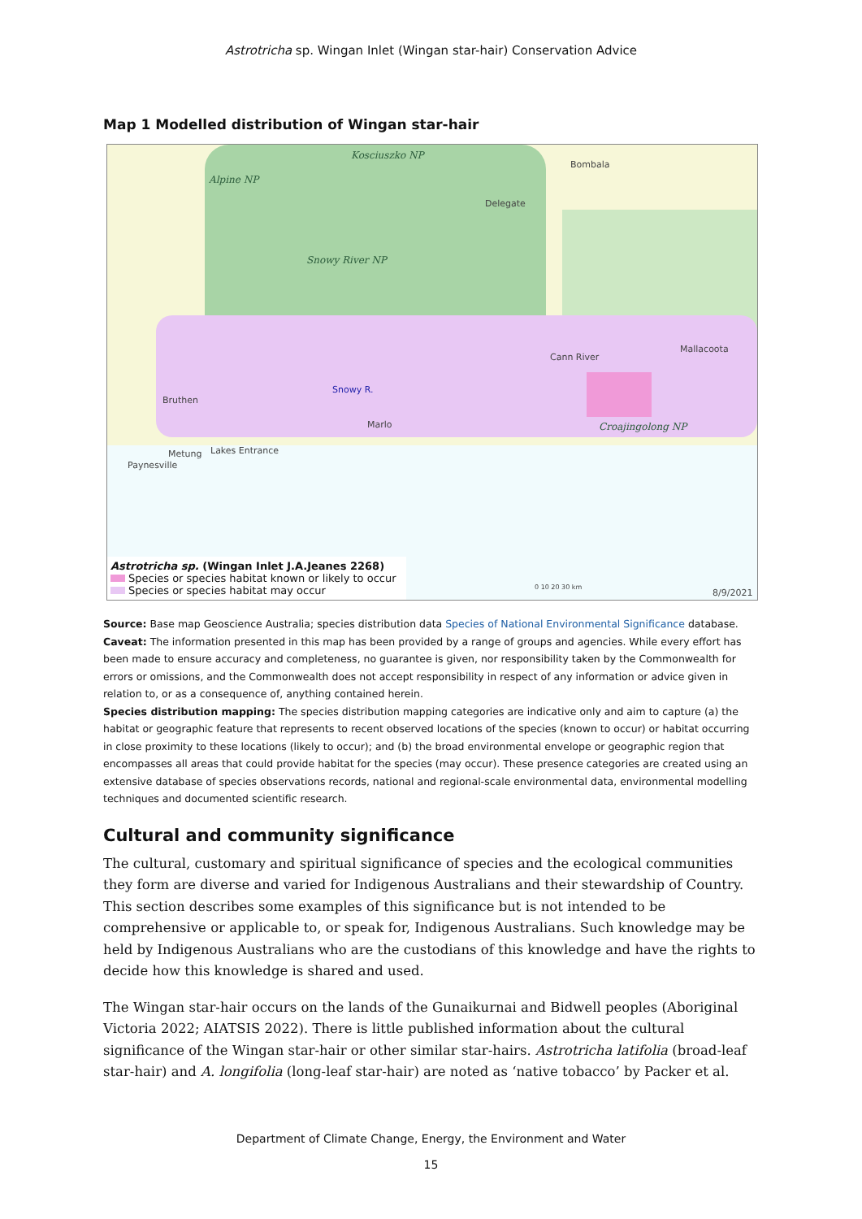Astrotricha sp. Wingan Inlet (Wingan star-hair) Conservation Advice
Map 1 Modelled distribution of Wingan star-hair
Kosciuszko NP
Alpine NP
Snowy River NP
Croajingolong NP
Bombala
Delegate
Cann River
Mallacoota
Bruthen
Marlo
Metung Lakes Entrance
Paynesville
Snowy R.
0 10 20 30 km
8/9/2021
Astrotricha sp. (Wingan Inlet J.A.Jeanes 2268)
Species or species habitat known or likely to occur
Species or species habitat may occur
Source: Base map Geoscience Australia; species distribution data Species of National Environmental Significance database.
Caveat: The information presented in this map has been provided by a range of groups and agencies. While every effort has been made to ensure accuracy and completeness, no guarantee is given, nor responsibility taken by the Commonwealth for errors or omissions, and the Commonwealth does not accept responsibility in respect of any information or advice given in relation to, or as a consequence of, anything contained herein.
Species distribution mapping: The species distribution mapping categories are indicative only and aim to capture (a) the habitat or geographic feature that represents to recent observed locations of the species (known to occur) or habitat occurring in close proximity to these locations (likely to occur); and (b) the broad environmental envelope or geographic region that encompasses all areas that could provide habitat for the species (may occur). These presence categories are created using an extensive database of species observations records, national and regional-scale environmental data, environmental modelling techniques and documented scientific research.
Cultural and community significance
The cultural, customary and spiritual significance of species and the ecological communities they form are diverse and varied for Indigenous Australians and their stewardship of Country. This section describes some examples of this significance but is not intended to be comprehensive or applicable to, or speak for, Indigenous Australians. Such knowledge may be held by Indigenous Australians who are the custodians of this knowledge and have the rights to decide how this knowledge is shared and used.
The Wingan star-hair occurs on the lands of the Gunaikurnai and Bidwell peoples (Aboriginal Victoria 2022; AIATSIS 2022). There is little published information about the cultural significance of the Wingan star-hair or other similar star-hairs. Astrotricha latifolia (broad-leaf star-hair) and A. longifolia (long-leaf star-hair) are noted as ‘native tobacco’ by Packer et al.
Department of Climate Change, Energy, the Environment and Water
15